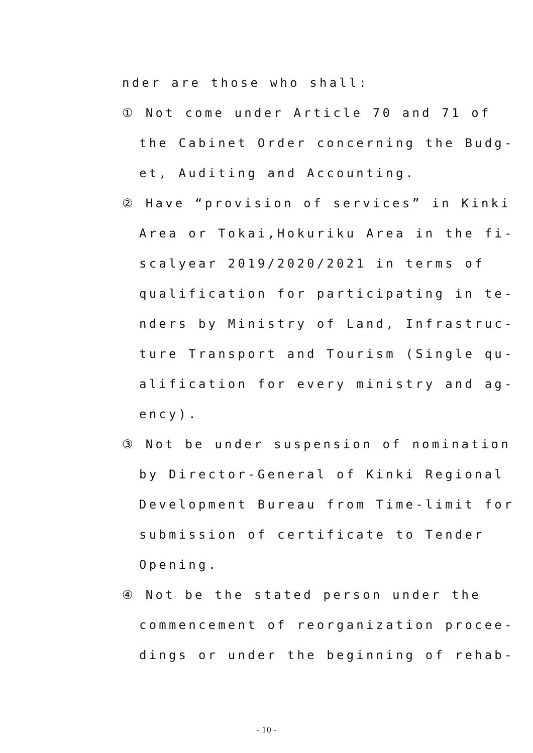nder are those who shall:
① Not come under Article 70 and 71 of
the Cabinet Order concerning the Budg-
et, Auditing and Accounting.
② Have “provision of services” in Kinki
Area or Tokai,Hokuriku Area in the fi-
scalyear 2019/2020/2021 in terms of
qualification for participating in te-
nders by Ministry of Land, Infrastruc-
ture Transport and Tourism (Single qu-
alification for every ministry and ag-
ency).
③ Not be under suspension of nomination
by Director-General of Kinki Regional
Development Bureau from Time-limit for
submission of certificate to Tender
Opening.
④ Not be the stated person under the
commencement of reorganization procee-
dings or under the beginning of rehab-
- 10 -